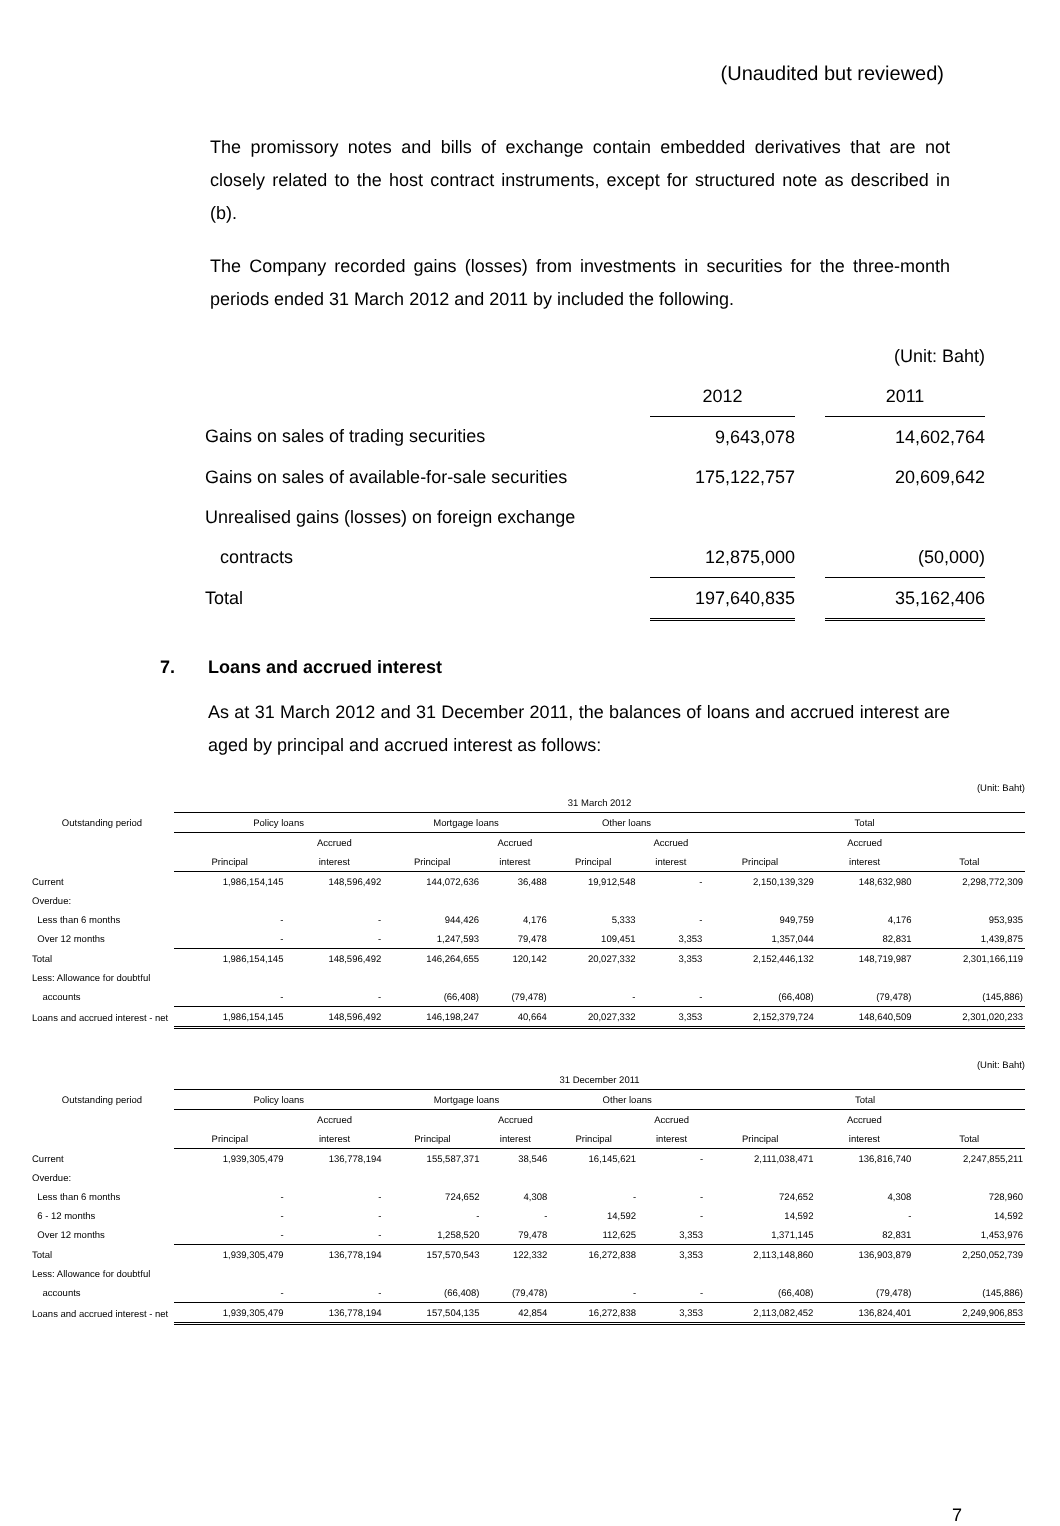(Unaudited but reviewed)
The promissory notes and bills of exchange contain embedded derivatives that are not closely related to the host contract instruments, except for structured note as described in (b).
The Company recorded gains (losses) from investments in securities for the three-month periods ended 31 March 2012 and 2011 by included the following.
| | | | (Unit: Baht) |
| | 2012 | | 2011 |
| Gains on sales of trading securities | 9,643,078 | | 14,602,764 |
| Gains on sales of available-for-sale securities | 175,122,757 | | 20,609,642 |
| Unrealised gains (losses) on foreign exchange | | | |
| contracts | 12,875,000 | | (50,000) |
| Total | 197,640,835 | | 35,162,406 |
7. Loans and accrued interest
As at 31 March 2012 and 31 December 2011, the balances of loans and accrued interest are aged by principal and accrued interest as follows:
(Unit: Baht)
| | 31 March 2012 | | | | | | | | |
| Outstanding period | Policy loans | | Mortgage loans | | Other loans | | Total | | |
| | | Accrued | | Accrued | | Accrued | | Accrued | |
| | Principal | interest | Principal | interest | Principal | interest | Principal | interest | Total |
| Current | 1,986,154,145 | 148,596,492 | 144,072,636 | 36,488 | 19,912,548 | - | 2,150,139,329 | 148,632,980 | 2,298,772,309 |
| Overdue: | | | | | | | | | |
| Less than 6 months | - | - | 944,426 | 4,176 | 5,333 | - | 949,759 | 4,176 | 953,935 |
| Over 12 months | - | - | 1,247,593 | 79,478 | 109,451 | 3,353 | 1,357,044 | 82,831 | 1,439,875 |
| Total | 1,986,154,145 | 148,596,492 | 146,264,655 | 120,142 | 20,027,332 | 3,353 | 2,152,446,132 | 148,719,987 | 2,301,166,119 |
| Less: Allowance for doubtful | | | | | | | | | |
| accounts | - | - | (66,408) | (79,478) | - | - | (66,408) | (79,478) | (145,886) |
| Loans and accrued interest - net | 1,986,154,145 | 148,596,492 | 146,198,247 | 40,664 | 20,027,332 | 3,353 | 2,152,379,724 | 148,640,509 | 2,301,020,233 |
(Unit: Baht)
| | 31 December 2011 | | | | | | | | |
| Outstanding period | Policy loans | | Mortgage loans | | Other loans | | Total | | |
| | | Accrued | | Accrued | | Accrued | | Accrued | |
| | Principal | interest | Principal | interest | Principal | interest | Principal | interest | Total |
| Current | 1,939,305,479 | 136,778,194 | 155,587,371 | 38,546 | 16,145,621 | - | 2,111,038,471 | 136,816,740 | 2,247,855,211 |
| Overdue: | | | | | | | | | |
| Less than 6 months | - | - | 724,652 | 4,308 | - | - | 724,652 | 4,308 | 728,960 |
| 6 - 12 months | - | - | - | - | 14,592 | - | 14,592 | - | 14,592 |
| Over 12 months | - | - | 1,258,520 | 79,478 | 112,625 | 3,353 | 1,371,145 | 82,831 | 1,453,976 |
| Total | 1,939,305,479 | 136,778,194 | 157,570,543 | 122,332 | 16,272,838 | 3,353 | 2,113,148,860 | 136,903,879 | 2,250,052,739 |
| Less: Allowance for doubtful | | | | | | | | | |
| accounts | - | - | (66,408) | (79,478) | - | - | (66,408) | (79,478) | (145,886) |
| Loans and accrued interest - net | 1,939,305,479 | 136,778,194 | 157,504,135 | 42,854 | 16,272,838 | 3,353 | 2,113,082,452 | 136,824,401 | 2,249,906,853 |
7